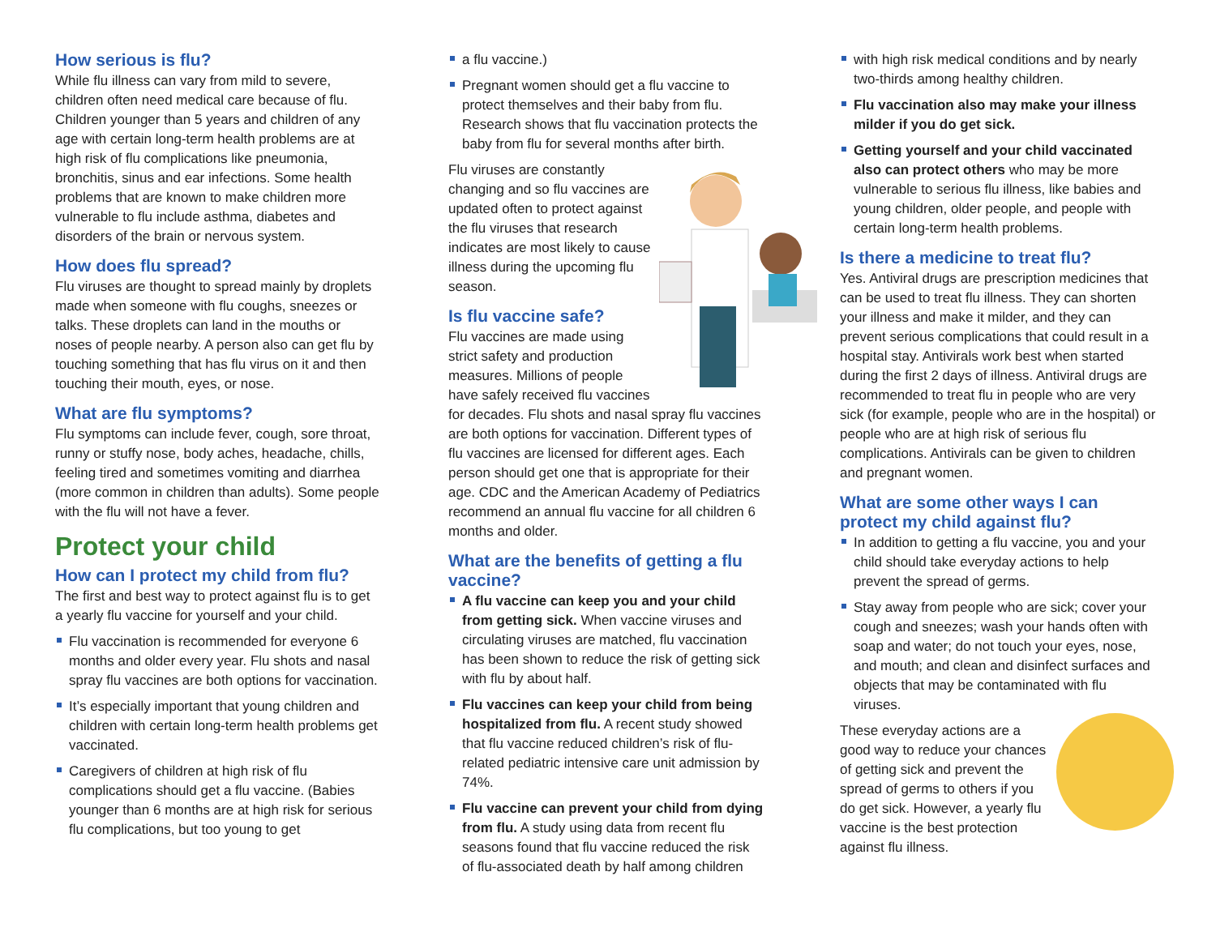How serious is flu?
While flu illness can vary from mild to severe, children often need medical care because of flu. Children younger than 5 years and children of any age with certain long-term health problems are at high risk of flu complications like pneumonia, bronchitis, sinus and ear infections. Some health problems that are known to make children more vulnerable to flu include asthma, diabetes and disorders of the brain or nervous system.
How does flu spread?
Flu viruses are thought to spread mainly by droplets made when someone with flu coughs, sneezes or talks. These droplets can land in the mouths or noses of people nearby. A person also can get flu by touching something that has flu virus on it and then touching their mouth, eyes, or nose.
What are flu symptoms?
Flu symptoms can include fever, cough, sore throat, runny or stuffy nose, body aches, headache, chills, feeling tired and sometimes vomiting and diarrhea (more common in children than adults). Some people with the flu will not have a fever.
Protect your child
How can I protect my child from flu?
The first and best way to protect against flu is to get a yearly flu vaccine for yourself and your child.
Flu vaccination is recommended for everyone 6 months and older every year. Flu shots and nasal spray flu vaccines are both options for vaccination.
It’s especially important that young children and children with certain long-term health problems get vaccinated.
Caregivers of children at high risk of flu complications should get a flu vaccine. (Babies younger than 6 months are at high risk for serious flu complications, but too young to get
a flu vaccine.)
Pregnant women should get a flu vaccine to protect themselves and their baby from flu. Research shows that flu vaccination protects the baby from flu for several months after birth.
Flu viruses are constantly changing and so flu vaccines are updated often to protect against the flu viruses that research indicates are most likely to cause illness during the upcoming flu season.
Is flu vaccine safe?
Flu vaccines are made using strict safety and production measures. Millions of people have safely received flu vaccines for decades. Flu shots and nasal spray flu vaccines are both options for vaccination. Different types of flu vaccines are licensed for different ages. Each person should get one that is appropriate for their age. CDC and the American Academy of Pediatrics recommend an annual flu vaccine for all children 6 months and older.
What are the benefits of getting a flu vaccine?
A flu vaccine can keep you and your child from getting sick. When vaccine viruses and circulating viruses are matched, flu vaccination has been shown to reduce the risk of getting sick with flu by about half.
Flu vaccines can keep your child from being hospitalized from flu. A recent study showed that flu vaccine reduced children’s risk of flu-related pediatric intensive care unit admission by 74%.
Flu vaccine can prevent your child from dying from flu. A study using data from recent flu seasons found that flu vaccine reduced the risk of flu-associated death by half among children
with high risk medical conditions and by nearly two-thirds among healthy children.
Flu vaccination also may make your illness milder if you do get sick.
Getting yourself and your child vaccinated also can protect others who may be more vulnerable to serious flu illness, like babies and young children, older people, and people with certain long-term health problems.
Is there a medicine to treat flu?
Yes. Antiviral drugs are prescription medicines that can be used to treat flu illness. They can shorten your illness and make it milder, and they can prevent serious complications that could result in a hospital stay. Antivirals work best when started during the first 2 days of illness. Antiviral drugs are recommended to treat flu in people who are very sick (for example, people who are in the hospital) or people who are at high risk of serious flu complications. Antivirals can be given to children and pregnant women.
What are some other ways I can protect my child against flu?
In addition to getting a flu vaccine, you and your child should take everyday actions to help prevent the spread of germs.
Stay away from people who are sick; cover your cough and sneezes; wash your hands often with soap and water; do not touch your eyes, nose, and mouth; and clean and disinfect surfaces and objects that may be contaminated with flu viruses.
These everyday actions are a good way to reduce your chances of getting sick and prevent the spread of germs to others if you do get sick. However, a yearly flu vaccine is the best protection against flu illness.